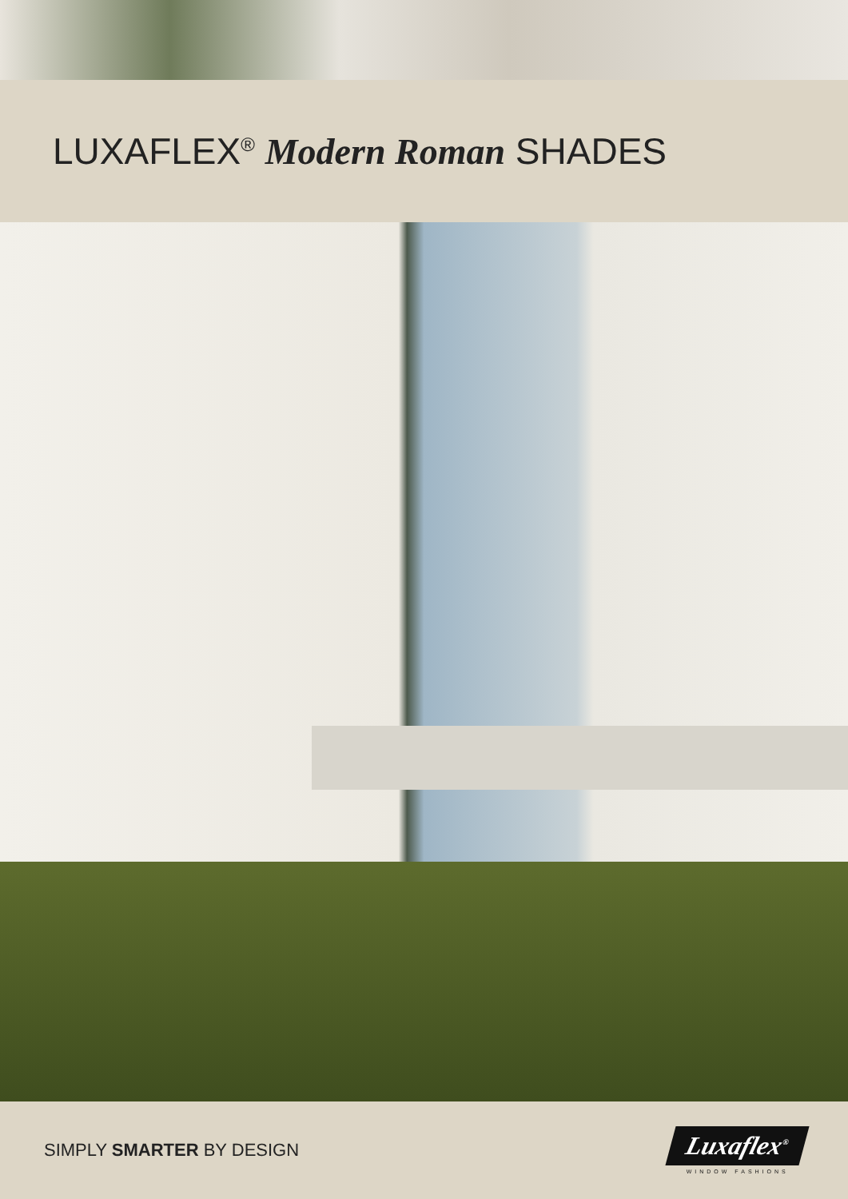LUXAFLEX<sup>®</sup> Modern Roman SHADES
SIMPLY SMARTER BY DESIGN
Luxaflex<sup>®</sup>
WINDOW FASHIONS